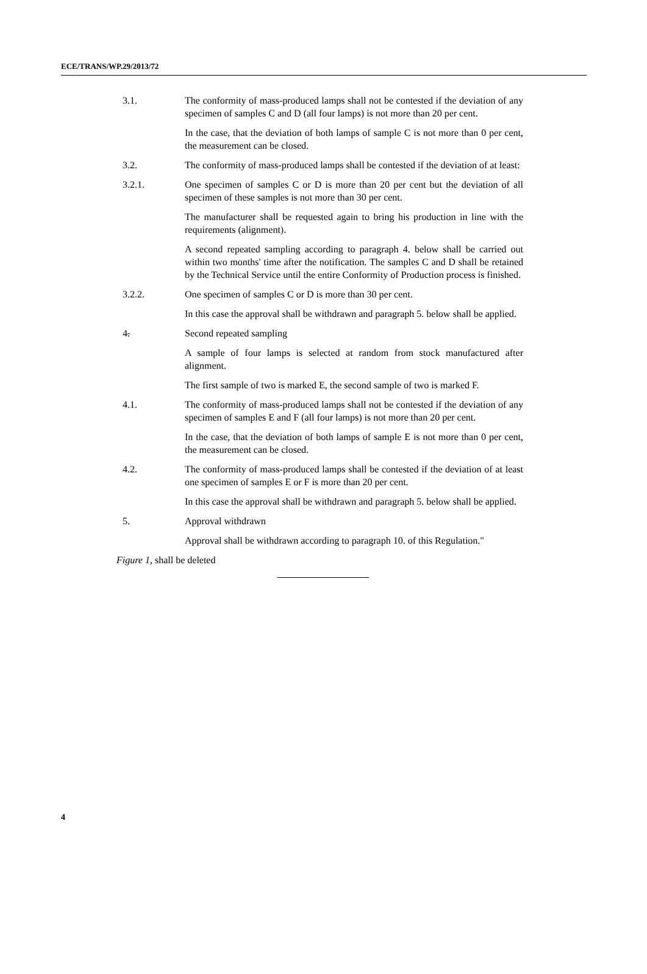ECE/TRANS/WP.29/2013/72
3.1. The conformity of mass-produced lamps shall not be contested if the deviation of any specimen of samples C and D (all four lamps) is not more than 20 per cent.
In the case, that the deviation of both lamps of sample C is not more than 0 per cent, the measurement can be closed.
3.2. The conformity of mass-produced lamps shall be contested if the deviation of at least:
3.2.1. One specimen of samples C or D is more than 20 per cent but the deviation of all specimen of these samples is not more than 30 per cent.
The manufacturer shall be requested again to bring his production in line with the requirements (alignment).
A second repeated sampling according to paragraph 4. below shall be carried out within two months' time after the notification. The samples C and D shall be retained by the Technical Service until the entire Conformity of Production process is finished.
3.2.2. One specimen of samples C or D is more than 30 per cent.
In this case the approval shall be withdrawn and paragraph 5. below shall be applied.
4. Second repeated sampling
A sample of four lamps is selected at random from stock manufactured after alignment.
The first sample of two is marked E, the second sample of two is marked F.
4.1. The conformity of mass-produced lamps shall not be contested if the deviation of any specimen of samples E and F (all four lamps) is not more than 20 per cent.
In the case, that the deviation of both lamps of sample E is not more than 0 per cent, the measurement can be closed.
4.2. The conformity of mass-produced lamps shall be contested if the deviation of at least one specimen of samples E or F is more than 20 per cent.
In this case the approval shall be withdrawn and paragraph 5. below shall be applied.
5. Approval withdrawn
Approval shall be withdrawn according to paragraph 10. of this Regulation."
Figure 1, shall be deleted
4